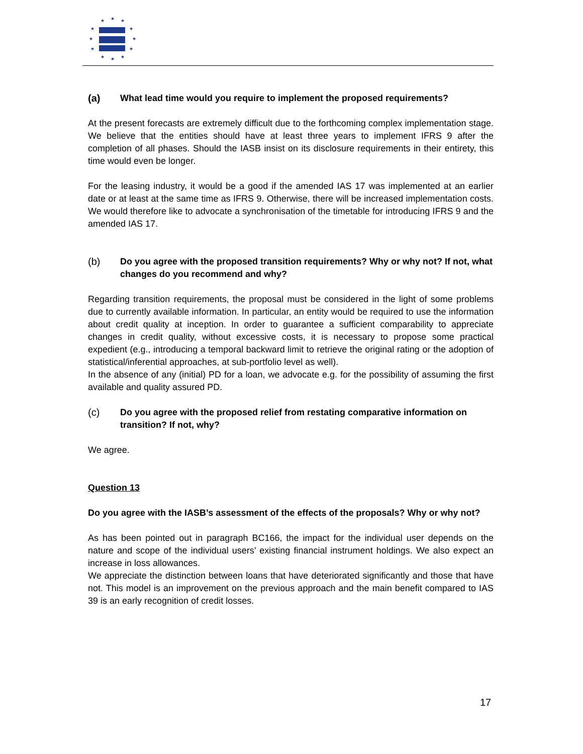★
★
★
★
★
★
★
★
★
★
★
★
(a) What lead time would you require to implement the proposed requirements?
At the present forecasts are extremely difficult due to the forthcoming complex implementation stage. We believe that the entities should have at least three years to implement IFRS 9 after the completion of all phases. Should the IASB insist on its disclosure requirements in their entirety, this time would even be longer.
For the leasing industry, it would be a good if the amended IAS 17 was implemented at an earlier date or at least at the same time as IFRS 9. Otherwise, there will be increased implementation costs. We would therefore like to advocate a synchronisation of the timetable for introducing IFRS 9 and the amended IAS 17.
(b) Do you agree with the proposed transition requirements? Why or why not? If not, what changes do you recommend and why?
Regarding transition requirements, the proposal must be considered in the light of some problems due to currently available information. In particular, an entity would be required to use the information about credit quality at inception. In order to guarantee a sufficient comparability to appreciate changes in credit quality, without excessive costs, it is necessary to propose some practical expedient (e.g., introducing a temporal backward limit to retrieve the original rating or the adoption of statistical/inferential approaches, at sub-portfolio level as well).
In the absence of any (initial) PD for a loan, we advocate e.g. for the possibility of assuming the first available and quality assured PD.
(c) Do you agree with the proposed relief from restating comparative information on transition? If not, why?
We agree.
Question 13
Do you agree with the IASB’s assessment of the effects of the proposals? Why or why not?
As has been pointed out in paragraph BC166, the impact for the individual user depends on the nature and scope of the individual users’ existing financial instrument holdings. We also expect an increase in loss allowances.
We appreciate the distinction between loans that have deteriorated significantly and those that have not. This model is an improvement on the previous approach and the main benefit compared to IAS 39 is an early recognition of credit losses.
17